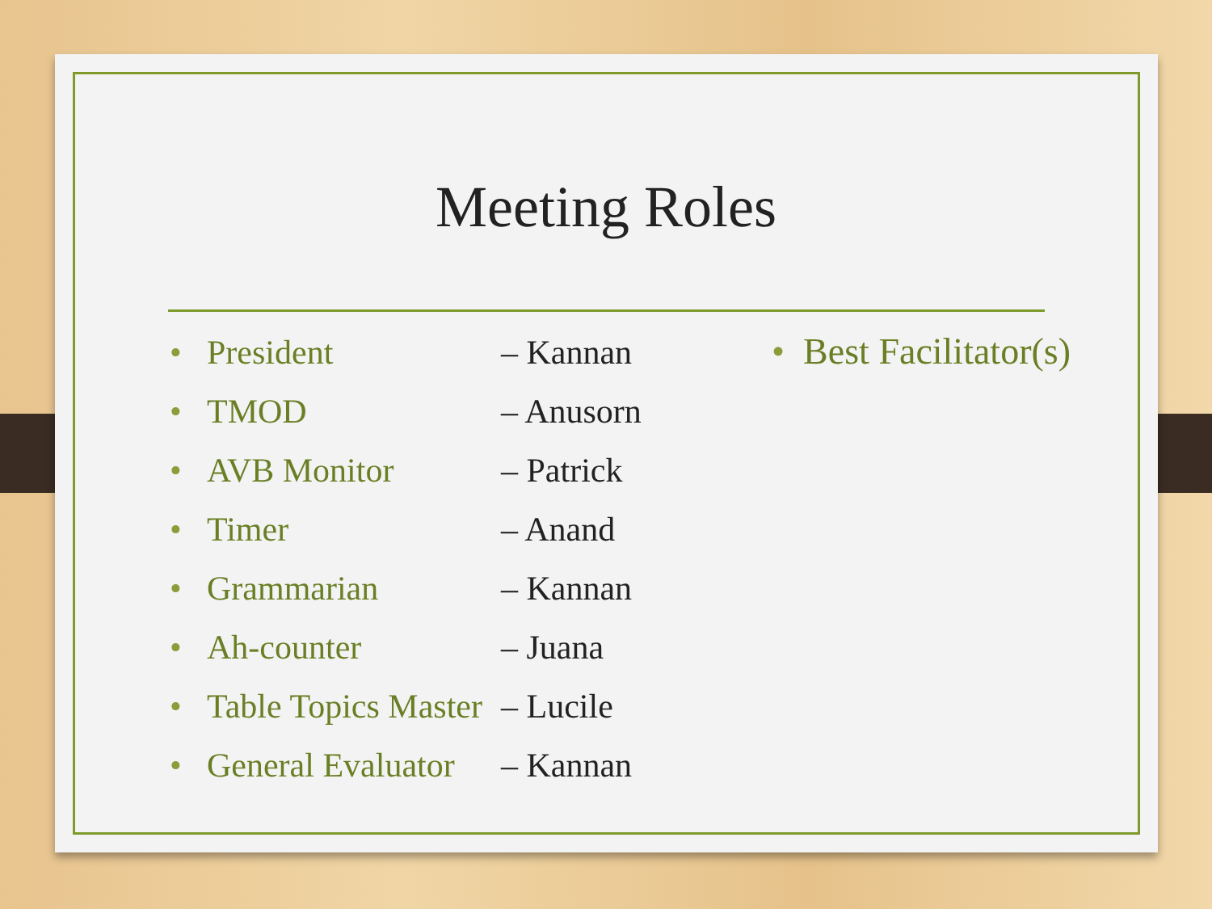Meeting Roles
• President – Kannan
• TMOD – Anusorn
• AVB Monitor – Patrick
• Timer – Anand
• Grammarian – Kannan
• Ah-counter – Juana
• Table Topics Master – Lucile
• General Evaluator – Kannan
• Best Facilitator(s)